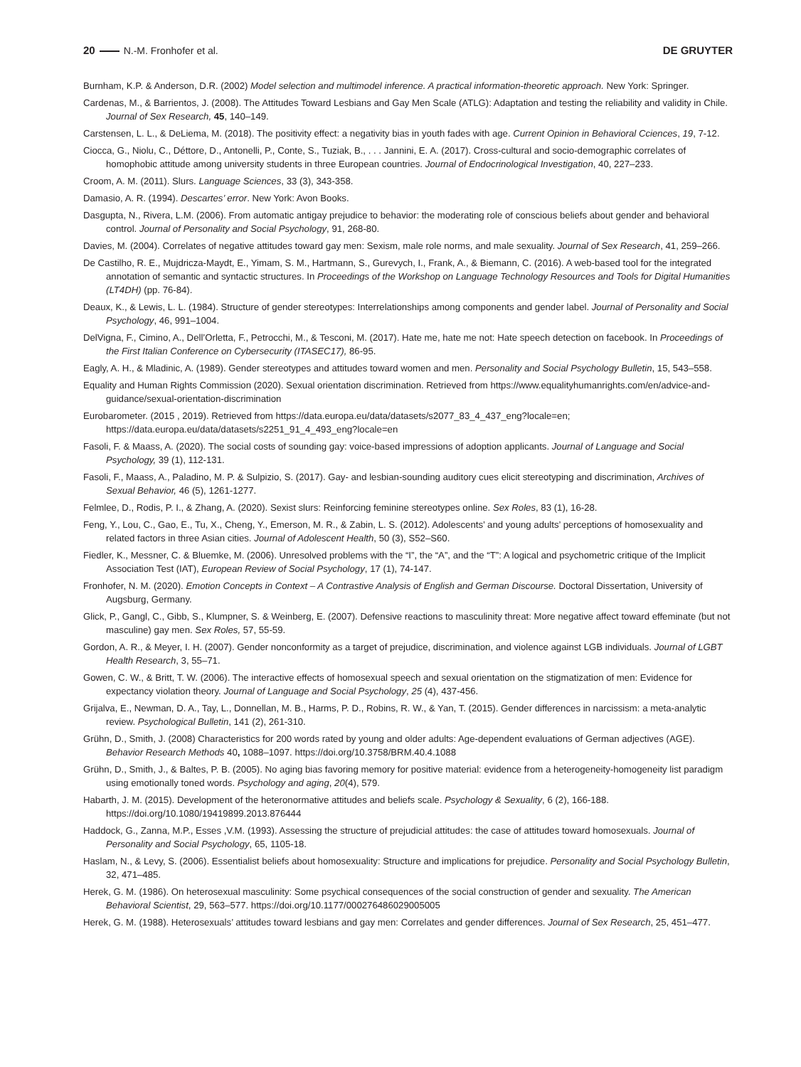20 N.-M. Fronhofer et al. DE GRUYTER
Burnham, K.P. & Anderson, D.R. (2002) Model selection and multimodel inference. A practical information-theoretic approach. New York: Springer.
Cardenas, M., & Barrientos, J. (2008). The Attitudes Toward Lesbians and Gay Men Scale (ATLG): Adaptation and testing the reliability and validity in Chile. Journal of Sex Research, 45, 140–149.
Carstensen, L. L., & DeLiema, M. (2018). The positivity effect: a negativity bias in youth fades with age. Current Opinion in Behavioral Cciences, 19, 7-12.
Ciocca, G., Niolu, C., Déttore, D., Antonelli, P., Conte, S., Tuziak, B., . . . Jannini, E. A. (2017). Cross-cultural and socio-demographic correlates of homophobic attitude among university students in three European countries. Journal of Endocrinological Investigation, 40, 227–233.
Croom, A. M. (2011). Slurs. Language Sciences, 33 (3), 343-358.
Damasio, A. R. (1994). Descartes’ error. New York: Avon Books.
Dasgupta, N., Rivera, L.M. (2006). From automatic antigay prejudice to behavior: the moderating role of conscious beliefs about gender and behavioral control. Journal of Personality and Social Psychology, 91, 268-80.
Davies, M. (2004). Correlates of negative attitudes toward gay men: Sexism, male role norms, and male sexuality. Journal of Sex Research, 41, 259–266.
De Castilho, R. E., Mujdricza-Maydt, E., Yimam, S. M., Hartmann, S., Gurevych, I., Frank, A., & Biemann, C. (2016). A web-based tool for the integrated annotation of semantic and syntactic structures. In Proceedings of the Workshop on Language Technology Resources and Tools for Digital Humanities (LT4DH) (pp. 76-84).
Deaux, K., & Lewis, L. L. (1984). Structure of gender stereotypes: Interrelationships among components and gender label. Journal of Personality and Social Psychology, 46, 991–1004.
DelVigna, F., Cimino, A., Dell’Orletta, F., Petrocchi, M., & Tesconi, M. (2017). Hate me, hate me not: Hate speech detection on facebook. In Proceedings of the First Italian Conference on Cybersecurity (ITASEC17), 86-95.
Eagly, A. H., & Mladinic, A. (1989). Gender stereotypes and attitudes toward women and men. Personality and Social Psychology Bulletin, 15, 543–558.
Equality and Human Rights Commission (2020). Sexual orientation discrimination. Retrieved from https://www.equalityhumanrights.com/en/advice-and-guidance/sexual-orientation-discrimination
Eurobarometer. (2015 , 2019). Retrieved from https://data.europa.eu/data/datasets/s2077_83_4_437_eng?locale=en; https://data.europa.eu/data/datasets/s2251_91_4_493_eng?locale=en
Fasoli, F. & Maass, A. (2020). The social costs of sounding gay: voice-based impressions of adoption applicants. Journal of Language and Social Psychology, 39 (1), 112-131.
Fasoli, F., Maass, A., Paladino, M. P. & Sulpizio, S. (2017). Gay- and lesbian-sounding auditory cues elicit stereotyping and discrimination, Archives of Sexual Behavior, 46 (5), 1261-1277.
Felmlee, D., Rodis, P. I., & Zhang, A. (2020). Sexist slurs: Reinforcing feminine stereotypes online. Sex Roles, 83 (1), 16-28.
Feng, Y., Lou, C., Gao, E., Tu, X., Cheng, Y., Emerson, M. R., & Zabin, L. S. (2012). Adolescents’ and young adults’ perceptions of homosexuality and related factors in three Asian cities. Journal of Adolescent Health, 50 (3), S52–S60.
Fiedler, K., Messner, C. & Bluemke, M. (2006). Unresolved problems with the “I”, the “A”, and the “T”: A logical and psychometric critique of the Implicit Association Test (IAT), European Review of Social Psychology, 17 (1), 74-147.
Fronhofer, N. M. (2020). Emotion Concepts in Context – A Contrastive Analysis of English and German Discourse. Doctoral Dissertation, University of Augsburg, Germany.
Glick, P., Gangl, C., Gibb, S., Klumpner, S. & Weinberg, E. (2007). Defensive reactions to masculinity threat: More negative affect toward effeminate (but not masculine) gay men. Sex Roles, 57, 55-59.
Gordon, A. R., & Meyer, I. H. (2007). Gender nonconformity as a target of prejudice, discrimination, and violence against LGB individuals. Journal of LGBT Health Research, 3, 55–71.
Gowen, C. W., & Britt, T. W. (2006). The interactive effects of homosexual speech and sexual orientation on the stigmatization of men: Evidence for expectancy violation theory. Journal of Language and Social Psychology, 25 (4), 437-456.
Grijalva, E., Newman, D. A., Tay, L., Donnellan, M. B., Harms, P. D., Robins, R. W., & Yan, T. (2015). Gender differences in narcissism: a meta-analytic review. Psychological Bulletin, 141 (2), 261-310.
Grühn, D., Smith, J. (2008) Characteristics for 200 words rated by young and older adults: Age-dependent evaluations of German adjectives (AGE). Behavior Research Methods 40, 1088–1097. https://doi.org/10.3758/BRM.40.4.1088
Grühn, D., Smith, J., & Baltes, P. B. (2005). No aging bias favoring memory for positive material: evidence from a heterogeneity-homogeneity list paradigm using emotionally toned words. Psychology and aging, 20(4), 579.
Habarth, J. M. (2015). Development of the heteronormative attitudes and beliefs scale. Psychology & Sexuality, 6 (2), 166-188. https://doi.org/10.1080/19419899.2013.876444
Haddock, G., Zanna, M.P., Esses ,V.M. (1993). Assessing the structure of prejudicial attitudes: the case of attitudes toward homosexuals. Journal of Personality and Social Psychology, 65, 1105-18.
Haslam, N., & Levy, S. (2006). Essentialist beliefs about homosexuality: Structure and implications for prejudice. Personality and Social Psychology Bulletin, 32, 471–485.
Herek, G. M. (1986). On heterosexual masculinity: Some psychical consequences of the social construction of gender and sexuality. The American Behavioral Scientist, 29, 563–577. https://doi.org/10.1177/000276486029005005
Herek, G. M. (1988). Heterosexuals’ attitudes toward lesbians and gay men: Correlates and gender differences. Journal of Sex Research, 25, 451–477.